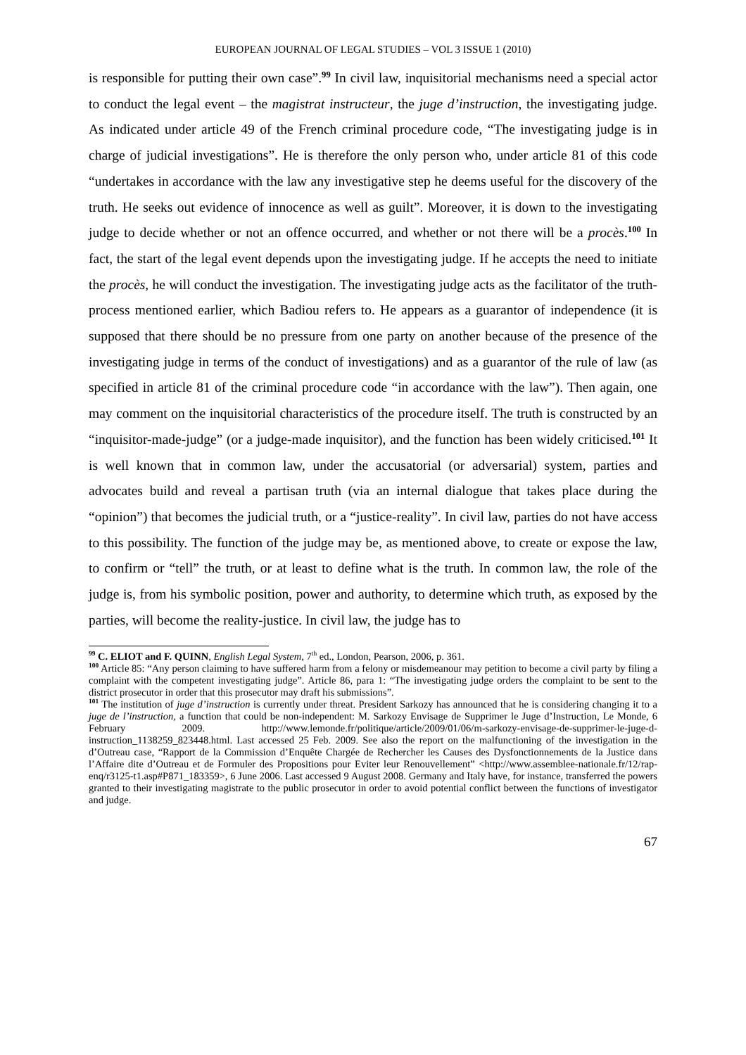EUROPEAN JOURNAL OF LEGAL STUDIES – VOL 3 ISSUE 1 (2010)
is responsible for putting their own case”.<sup>99</sup> In civil law, inquisitorial mechanisms need a special actor to conduct the legal event – the magistrat instructeur, the juge d’instruction, the investigating judge. As indicated under article 49 of the French criminal procedure code, “The investigating judge is in charge of judicial investigations”. He is therefore the only person who, under article 81 of this code “undertakes in accordance with the law any investigative step he deems useful for the discovery of the truth. He seeks out evidence of innocence as well as guilt”. Moreover, it is down to the investigating judge to decide whether or not an offence occurred, and whether or not there will be a procès.<sup>100</sup> In fact, the start of the legal event depends upon the investigating judge. If he accepts the need to initiate the procès, he will conduct the investigation. The investigating judge acts as the facilitator of the truth-process mentioned earlier, which Badiou refers to. He appears as a guarantor of independence (it is supposed that there should be no pressure from one party on another because of the presence of the investigating judge in terms of the conduct of investigations) and as a guarantor of the rule of law (as specified in article 81 of the criminal procedure code “in accordance with the law”). Then again, one may comment on the inquisitorial characteristics of the procedure itself. The truth is constructed by an “inquisitor-made-judge” (or a judge-made inquisitor), and the function has been widely criticised.<sup>101</sup> It is well known that in common law, under the accusatorial (or adversarial) system, parties and advocates build and reveal a partisan truth (via an internal dialogue that takes place during the “opinion”) that becomes the judicial truth, or a “justice-reality”. In civil law, parties do not have access to this possibility. The function of the judge may be, as mentioned above, to create or expose the law, to confirm or “tell” the truth, or at least to define what is the truth. In common law, the role of the judge is, from his symbolic position, power and authority, to determine which truth, as exposed by the parties, will become the reality-justice. In civil law, the judge has to
<sup>99</sup> C. ELIOT and F. QUINN, English Legal System, 7<sup>th</sup> ed., London, Pearson, 2006, p. 361.
<sup>100</sup> Article 85: “Any person claiming to have suffered harm from a felony or misdemeanour may petition to become a civil party by filing a complaint with the competent investigating judge”. Article 86, para 1: “The investigating judge orders the complaint to be sent to the district prosecutor in order that this prosecutor may draft his submissions”.
<sup>101</sup> The institution of juge d’instruction is currently under threat. President Sarkozy has announced that he is considering changing it to a juge de l’instruction, a function that could be non-independent: M. Sarkozy Envisage de Supprimer le Juge d’Instruction, Le Monde, 6 February 2009. http://www.lemonde.fr/politique/article/2009/01/06/m-sarkozy-envisage-de-supprimer-le-juge-d-instruction_1138259_823448.html. Last accessed 25 Feb. 2009. See also the report on the malfunctioning of the investigation in the d’Outreau case, “Rapport de la Commission d’Enquête Chargée de Rechercher les Causes des Dysfonctionnements de la Justice dans l’Affaire dite d’Outreau et de Formuler des Propositions pour Eviter leur Renouvellement” <http://www.assemblee-nationale.fr/12/rap-enq/r3125-t1.asp#P871_183359>, 6 June 2006. Last accessed 9 August 2008. Germany and Italy have, for instance, transferred the powers granted to their investigating magistrate to the public prosecutor in order to avoid potential conflict between the functions of investigator and judge.
67